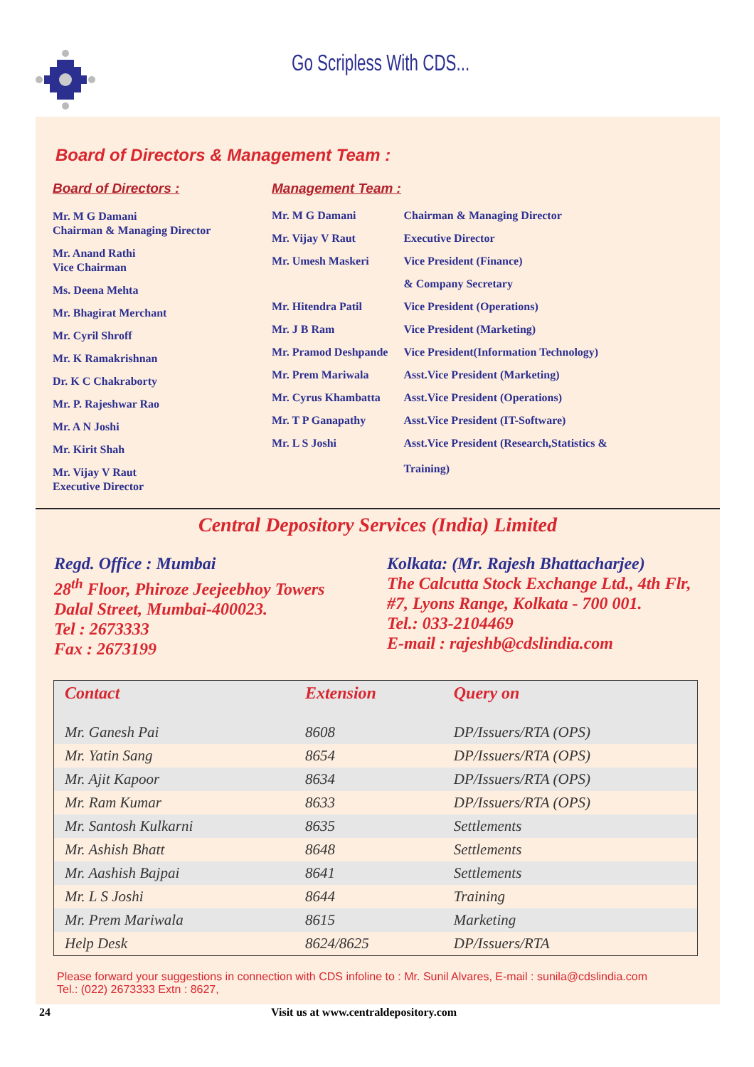Go Scripless With CDS...
Board of Directors & Management Team :
Board of Directors :
Mr. M G Damani
Chairman & Managing Director
Mr. Anand Rathi
Vice Chairman
Ms. Deena Mehta
Mr. Bhagirat Merchant
Mr. Cyril Shroff
Mr. K Ramakrishnan
Dr. K C Chakraborty
Mr. P. Rajeshwar Rao
Mr. A N Joshi
Mr. Kirit Shah
Mr. Vijay V Raut
Executive Director
Management Team :
| Mr. M G Damani | Chairman & Managing Director |
| Mr. Vijay V Raut | Executive Director |
| Mr. Umesh Maskeri | Vice President (Finance) |
| | & Company Secretary |
| Mr. Hitendra Patil | Vice President (Operations) |
| Mr. J B Ram | Vice President (Marketing) |
| Mr. Pramod Deshpande | Vice President(Information Technology) |
| Mr. Prem Mariwala | Asst.Vice President (Marketing) |
| Mr. Cyrus Khambatta | Asst.Vice President (Operations) |
| Mr. T P Ganapathy | Asst.Vice President (IT-Software) |
| Mr. L S Joshi | Asst.Vice President (Research,Statistics & Training) |
Central Depository Services (India) Limited
Regd. Office : Mumbai
28<sup>th</sup> Floor, Phiroze Jeejeebhoy Towers
Dalal Street, Mumbai-400023.
Tel : 2673333
Fax : 2673199
Kolkata: (Mr. Rajesh Bhattacharjee)
The Calcutta Stock Exchange Ltd., 4th Flr,
#7, Lyons Range, Kolkata - 700 001.
Tel.: 033-2104469
E-mail : rajeshb@cdslindia.com
| Contact | Extension | Query on |
| --- | --- | --- |
| Mr. Ganesh Pai | 8608 | DP/Issuers/RTA (OPS) |
| Mr. Yatin Sang | 8654 | DP/Issuers/RTA (OPS) |
| Mr. Ajit Kapoor | 8634 | DP/Issuers/RTA (OPS) |
| Mr. Ram Kumar | 8633 | DP/Issuers/RTA (OPS) |
| Mr. Santosh Kulkarni | 8635 | Settlements |
| Mr. Ashish Bhatt | 8648 | Settlements |
| Mr. Aashish Bajpai | 8641 | Settlements |
| Mr. L S Joshi | 8644 | Training |
| Mr. Prem Mariwala | 8615 | Marketing |
| Help Desk | 8624/8625 | DP/Issuers/RTA |
Please forward your suggestions in connection with CDS infoline to : Mr. Sunil Alvares, E-mail : sunila@cdslindia.com
Tel.: (022) 2673333 Extn : 8627,
24 Visit us at www.centraldepository.com